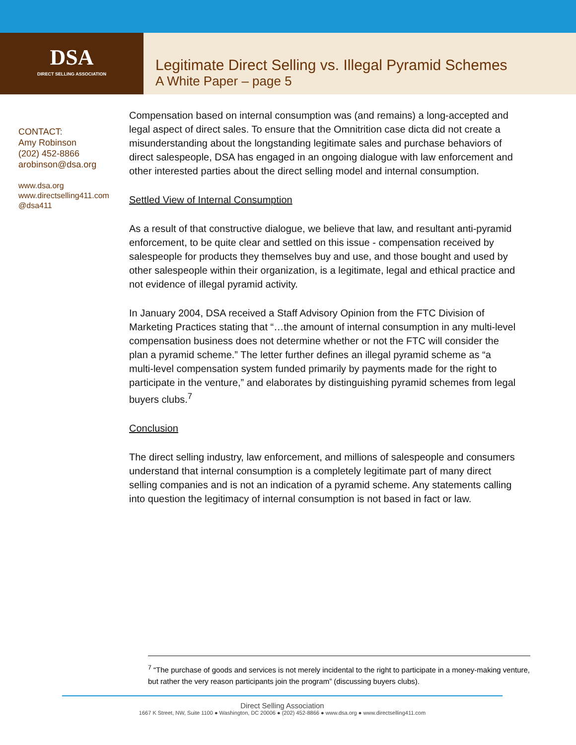DSA
DIRECT SELLING ASSOCIATION
Legitimate Direct Selling vs. Illegal Pyramid Schemes
A White Paper – page 5
CONTACT:
Amy Robinson
(202) 452-8866
arobinson@dsa.org
www.dsa.org
www.directselling411.com
@dsa411
Compensation based on internal consumption was (and remains) a long-accepted and legal aspect of direct sales. To ensure that the Omnitrition case dicta did not create a misunderstanding about the longstanding legitimate sales and purchase behaviors of direct salespeople, DSA has engaged in an ongoing dialogue with law enforcement and other interested parties about the direct selling model and internal consumption.
Settled View of Internal Consumption
As a result of that constructive dialogue, we believe that law, and resultant anti-pyramid enforcement, to be quite clear and settled on this issue - compensation received by salespeople for products they themselves buy and use, and those bought and used by other salespeople within their organization, is a legitimate, legal and ethical practice and not evidence of illegal pyramid activity.
In January 2004, DSA received a Staff Advisory Opinion from the FTC Division of Marketing Practices stating that “…the amount of internal consumption in any multi-level compensation business does not determine whether or not the FTC will consider the plan a pyramid scheme.” The letter further defines an illegal pyramid scheme as “a multi-level compensation system funded primarily by payments made for the right to participate in the venture,” and elaborates by distinguishing pyramid schemes from legal buyers clubs.<sup>7</sup>
Conclusion
The direct selling industry, law enforcement, and millions of salespeople and consumers understand that internal consumption is a completely legitimate part of many direct selling companies and is not an indication of a pyramid scheme. Any statements calling into question the legitimacy of internal consumption is not based in fact or law.
<sup>7</sup> “The purchase of goods and services is not merely incidental to the right to participate in a money-making venture, but rather the very reason participants join the program” (discussing buyers clubs).
Direct Selling Association
1667 K Street, NW, Suite 1100 ● Washington, DC 20006 ● (202) 452-8866 ● www.dsa.org ● www.directselling411.com